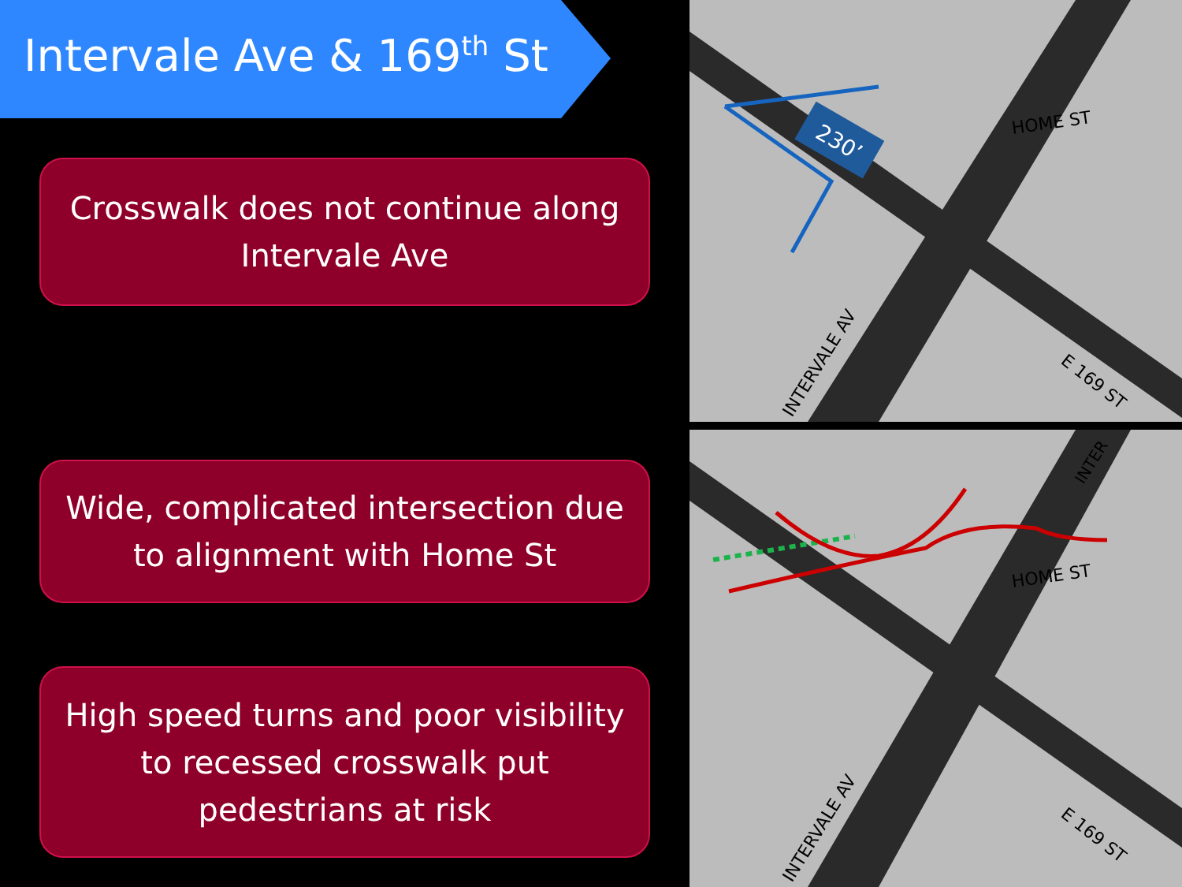Intervale Ave & 169<sup>th</sup> St
Crosswalk does not continue along Intervale Ave
Wide, complicated intersection due to alignment with Home St
High speed turns and poor visibility to recessed crosswalk put pedestrians at risk
230’
HOME ST
E 169 ST
INTERVALE AV
HOME ST
E 169 ST
INTERVALE AV
INTER